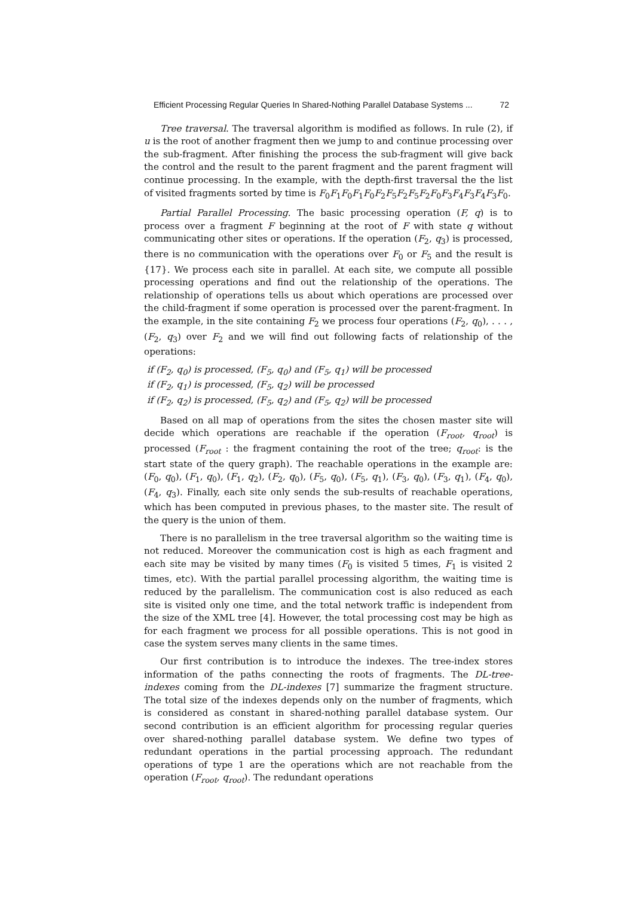Efficient Processing Regular Queries In Shared-Nothing Parallel Database Systems ... 72
Tree traversal. The traversal algorithm is modified as follows. In rule (2), if u is the root of another fragment then we jump to and continue processing over the sub-fragment. After finishing the process the sub-fragment will give back the control and the result to the parent fragment and the parent fragment will continue processing. In the example, with the depth-first traversal the the list of visited fragments sorted by time is F<sub>0</sub>F<sub>1</sub>F<sub>0</sub>F<sub>1</sub>F<sub>0</sub>F<sub>2</sub>F<sub>5</sub>F<sub>2</sub>F<sub>5</sub>F<sub>2</sub>F<sub>0</sub>F<sub>3</sub>F<sub>4</sub>F<sub>3</sub>F<sub>4</sub>F<sub>3</sub>F<sub>0</sub>.
Partial Parallel Processing. The basic processing operation (F, q) is to process over a fragment F beginning at the root of F with state q without communicating other sites or operations. If the operation (F<sub>2</sub>, q<sub>3</sub>) is processed, there is no communication with the operations over F<sub>0</sub> or F<sub>5</sub> and the result is {17}. We process each site in parallel. At each site, we compute all possible processing operations and find out the relationship of the operations. The relationship of operations tells us about which operations are processed over the child-fragment if some operation is processed over the parent-fragment. In the example, in the site containing F<sub>2</sub> we process four operations (F<sub>2</sub>, q<sub>0</sub>), . . . , (F<sub>2</sub>, q<sub>3</sub>) over F<sub>2</sub> and we will find out following facts of relationship of the operations:
if (F<sub>2</sub>, q<sub>0</sub>) is processed, (F<sub>5</sub>, q<sub>0</sub>) and (F<sub>5</sub>, q<sub>1</sub>) will be processed
if (F<sub>2</sub>, q<sub>1</sub>) is processed, (F<sub>5</sub>, q<sub>2</sub>) will be processed
if (F<sub>2</sub>, q<sub>2</sub>) is processed, (F<sub>5</sub>, q<sub>2</sub>) and (F<sub>5</sub>, q<sub>2</sub>) will be processed
Based on all map of operations from the sites the chosen master site will decide which operations are reachable if the operation (F<sub>root</sub>, q<sub>root</sub>) is processed (F<sub>root</sub> : the fragment containing the root of the tree; q<sub>root</sub>: is the start state of the query graph). The reachable operations in the example are: (F<sub>0</sub>, q<sub>0</sub>), (F<sub>1</sub>, q<sub>0</sub>), (F<sub>1</sub>, q<sub>2</sub>), (F<sub>2</sub>, q<sub>0</sub>), (F<sub>5</sub>, q<sub>0</sub>), (F<sub>5</sub>, q<sub>1</sub>), (F<sub>3</sub>, q<sub>0</sub>), (F<sub>3</sub>, q<sub>1</sub>), (F<sub>4</sub>, q<sub>0</sub>), (F<sub>4</sub>, q<sub>3</sub>). Finally, each site only sends the sub-results of reachable operations, which has been computed in previous phases, to the master site. The result of the query is the union of them.
There is no parallelism in the tree traversal algorithm so the waiting time is not reduced. Moreover the communication cost is high as each fragment and each site may be visited by many times (F<sub>0</sub> is visited 5 times, F<sub>1</sub> is visited 2 times, etc). With the partial parallel processing algorithm, the waiting time is reduced by the parallelism. The communication cost is also reduced as each site is visited only one time, and the total network traffic is independent from the size of the XML tree [4]. However, the total processing cost may be high as for each fragment we process for all possible operations. This is not good in case the system serves many clients in the same times.
Our first contribution is to introduce the indexes. The tree-index stores information of the paths connecting the roots of fragments. The DL-tree-indexes coming from the DL-indexes [7] summarize the fragment structure. The total size of the indexes depends only on the number of fragments, which is considered as constant in shared-nothing parallel database system. Our second contribution is an efficient algorithm for processing regular queries over shared-nothing parallel database system. We define two types of redundant operations in the partial processing approach. The redundant operations of type 1 are the operations which are not reachable from the operation (F<sub>root</sub>, q<sub>root</sub>). The redundant operations